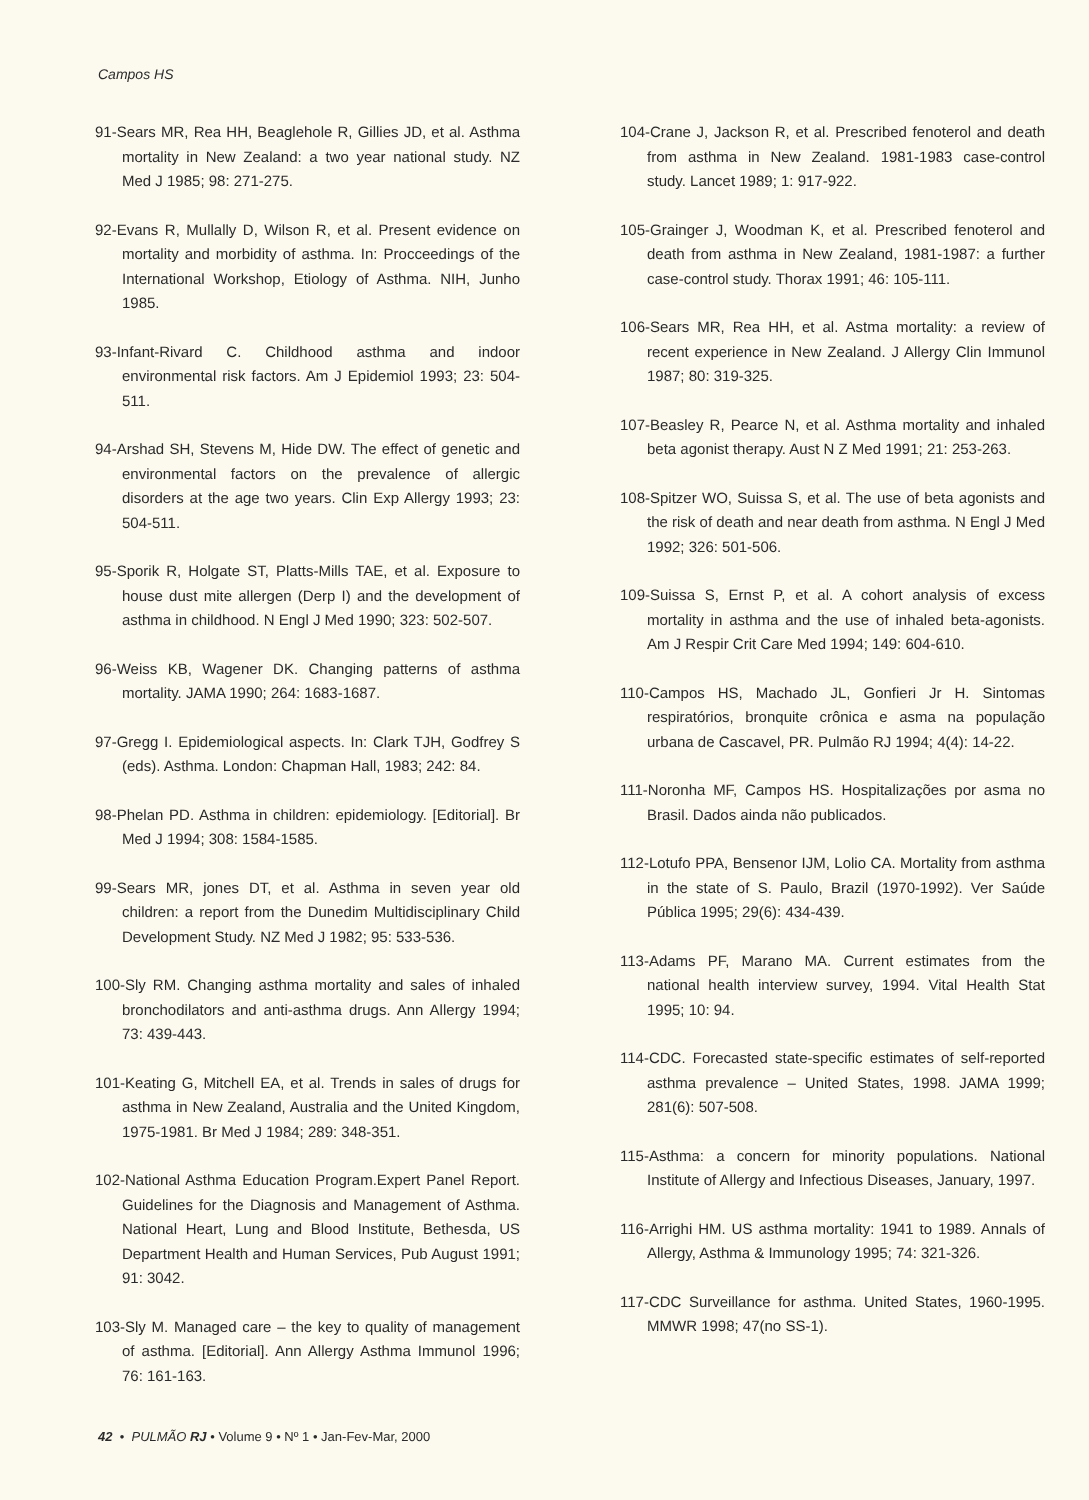Campos HS
91-Sears MR, Rea HH, Beaglehole R, Gillies JD, et al. Asthma mortality in New Zealand: a two year national study. NZ Med J 1985; 98: 271-275.
92-Evans R, Mullally D, Wilson R, et al. Present evidence on mortality and morbidity of asthma. In: Procceedings of the International Workshop, Etiology of Asthma. NIH, Junho 1985.
93-Infant-Rivard C. Childhood asthma and indoor environmental risk factors. Am J Epidemiol 1993; 23: 504-511.
94-Arshad SH, Stevens M, Hide DW. The effect of genetic and environmental factors on the prevalence of allergic disorders at the age two years. Clin Exp Allergy 1993; 23: 504-511.
95-Sporik R, Holgate ST, Platts-Mills TAE, et al. Exposure to house dust mite allergen (Derp I) and the development of asthma in childhood. N Engl J Med 1990; 323: 502-507.
96-Weiss KB, Wagener DK. Changing patterns of asthma mortality. JAMA 1990; 264: 1683-1687.
97-Gregg I. Epidemiological aspects. In: Clark TJH, Godfrey S (eds). Asthma. London: Chapman Hall, 1983; 242: 84.
98-Phelan PD. Asthma in children: epidemiology. [Editorial]. Br Med J 1994; 308: 1584-1585.
99-Sears MR, jones DT, et al. Asthma in seven year old children: a report from the Dunedim Multidisciplinary Child Development Study. NZ Med J 1982; 95: 533-536.
100-Sly RM. Changing asthma mortality and sales of inhaled bronchodilators and anti-asthma drugs. Ann Allergy 1994; 73: 439-443.
101-Keating G, Mitchell EA, et al. Trends in sales of drugs for asthma in New Zealand, Australia and the United Kingdom, 1975-1981. Br Med J 1984; 289: 348-351.
102-National Asthma Education Program.Expert Panel Report. Guidelines for the Diagnosis and Management of Asthma. National Heart, Lung and Blood Institute, Bethesda, US Department Health and Human Services, Pub August 1991; 91: 3042.
103-Sly M. Managed care – the key to quality of management of asthma. [Editorial]. Ann Allergy Asthma Immunol 1996; 76: 161-163.
104-Crane J, Jackson R, et al. Prescribed fenoterol and death from asthma in New Zealand. 1981-1983 case-control study. Lancet 1989; 1: 917-922.
105-Grainger J, Woodman K, et al. Prescribed fenoterol and death from asthma in New Zealand, 1981-1987: a further case-control study. Thorax 1991; 46: 105-111.
106-Sears MR, Rea HH, et al. Astma mortality: a review of recent experience in New Zealand. J Allergy Clin Immunol 1987; 80: 319-325.
107-Beasley R, Pearce N, et al. Asthma mortality and inhaled beta agonist therapy. Aust N Z Med 1991; 21: 253-263.
108-Spitzer WO, Suissa S, et al. The use of beta agonists and the risk of death and near death from asthma. N Engl J Med 1992; 326: 501-506.
109-Suissa S, Ernst P, et al. A cohort analysis of excess mortality in asthma and the use of inhaled beta-agonists. Am J Respir Crit Care Med 1994; 149: 604-610.
110-Campos HS, Machado JL, Gonfieri Jr H. Sintomas respiratórios, bronquite crônica e asma na população urbana de Cascavel, PR. Pulmão RJ 1994; 4(4): 14-22.
111-Noronha MF, Campos HS. Hospitalizações por asma no Brasil. Dados ainda não publicados.
112-Lotufo PPA, Bensenor IJM, Lolio CA. Mortality from asthma in the state of S. Paulo, Brazil (1970-1992). Ver Saúde Pública 1995; 29(6): 434-439.
113-Adams PF, Marano MA. Current estimates from the national health interview survey, 1994. Vital Health Stat 1995; 10: 94.
114-CDC. Forecasted state-specific estimates of self-reported asthma prevalence – United States, 1998. JAMA 1999; 281(6): 507-508.
115-Asthma: a concern for minority populations. National Institute of Allergy and Infectious Diseases, January, 1997.
116-Arrighi HM. US asthma mortality: 1941 to 1989. Annals of Allergy, Asthma & Immunology 1995; 74: 321-326.
117-CDC Surveillance for asthma. United States, 1960-1995. MMWR 1998; 47(no SS-1).
42 • PULMÃO RJ • Volume 9 • Nº 1 • Jan-Fev-Mar, 2000